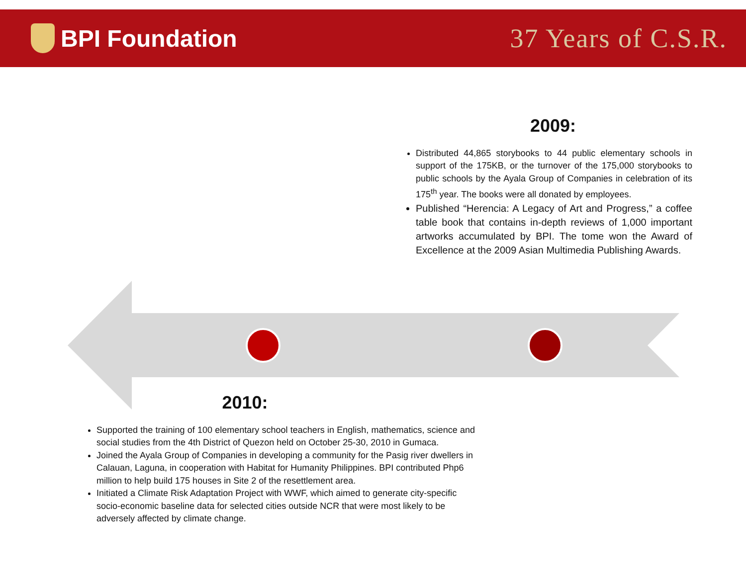BPI Foundation 37 Years of C.S.R.
2009:
Distributed 44,865 storybooks to 44 public elementary schools in support of the 175KB, or the turnover of the 175,000 storybooks to public schools by the Ayala Group of Companies in celebration of its 175<sup>th</sup> year. The books were all donated by employees.
Published “Herencia: A Legacy of Art and Progress,” a coffee table book that contains in-depth reviews of 1,000 important artworks accumulated by BPI. The tome won the Award of Excellence at the 2009 Asian Multimedia Publishing Awards.
2010:
Supported the training of 100 elementary school teachers in English, mathematics, science and social studies from the 4th District of Quezon held on October 25-30, 2010 in Gumaca.
Joined the Ayala Group of Companies in developing a community for the Pasig river dwellers in Calauan, Laguna, in cooperation with Habitat for Humanity Philippines. BPI contributed Php6 million to help build 175 houses in Site 2 of the resettlement area.
Initiated a Climate Risk Adaptation Project with WWF, which aimed to generate city-specific socio-economic baseline data for selected cities outside NCR that were most likely to be adversely affected by climate change.